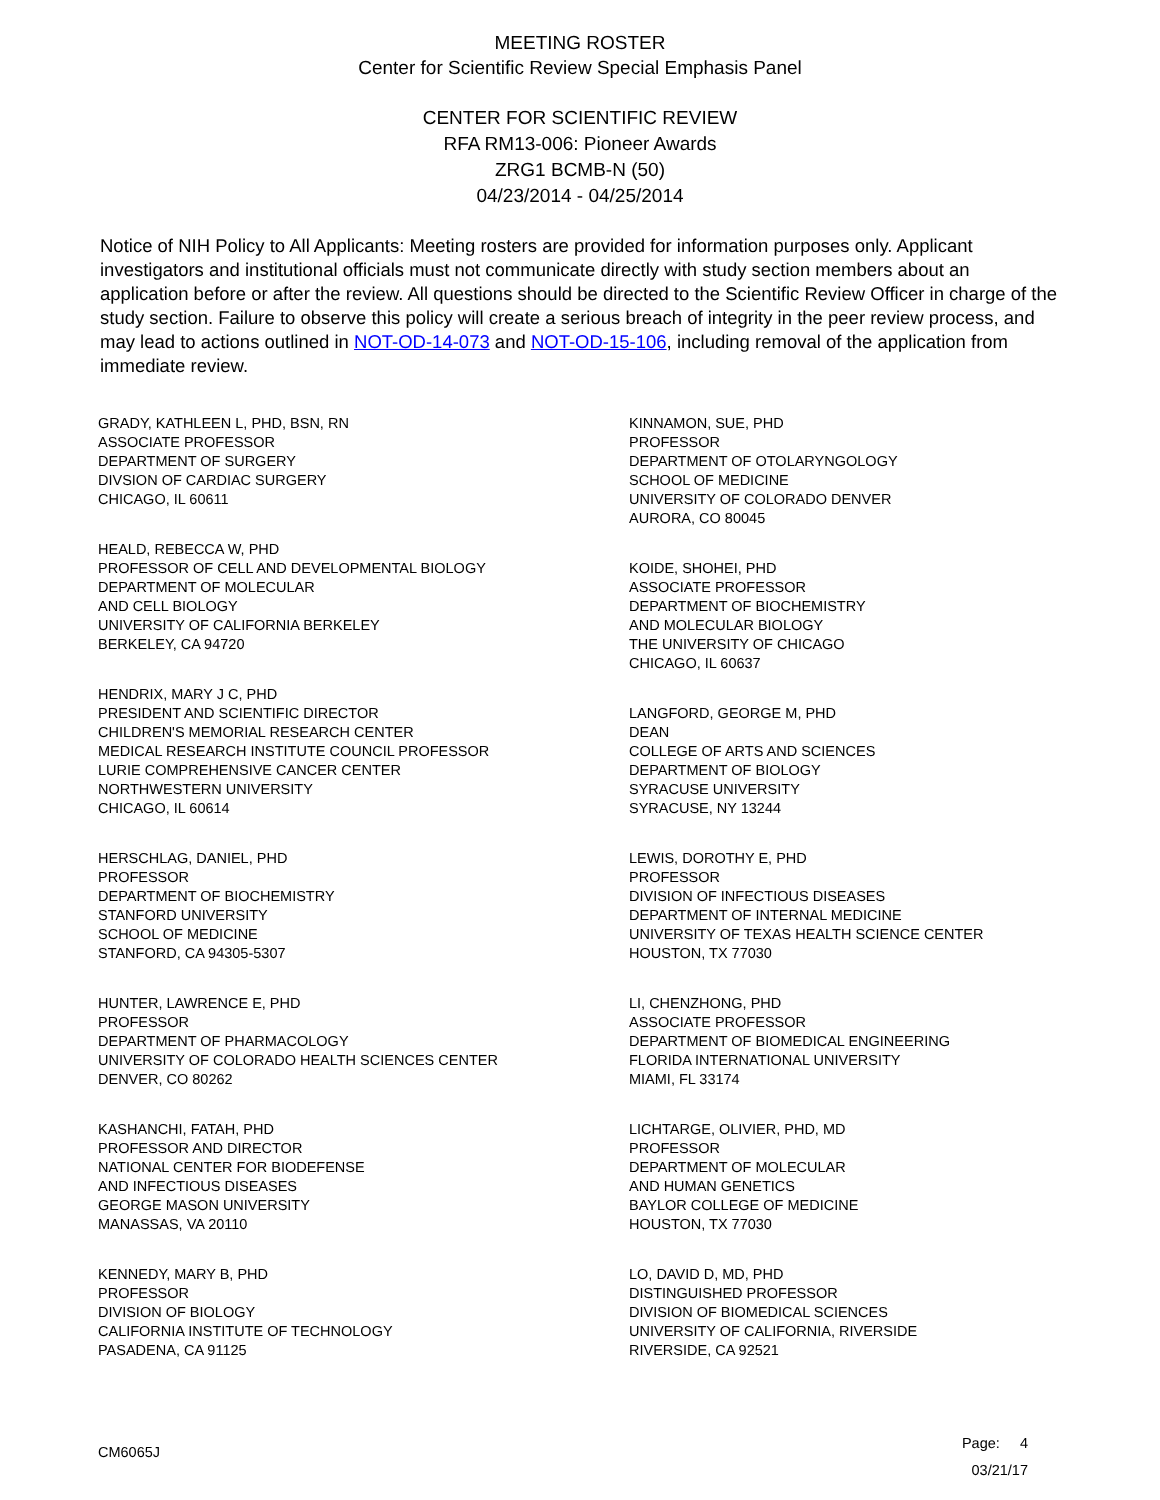MEETING ROSTER
Center for Scientific Review Special Emphasis Panel
CENTER FOR SCIENTIFIC REVIEW
RFA RM13-006: Pioneer Awards
ZRG1 BCMB-N (50)
04/23/2014 - 04/25/2014
Notice of NIH Policy to All Applicants: Meeting rosters are provided for information purposes only. Applicant investigators and institutional officials must not communicate directly with study section members about an application before or after the review. All questions should be directed to the Scientific Review Officer in charge of the study section. Failure to observe this policy will create a serious breach of integrity in the peer review process, and may lead to actions outlined in NOT-OD-14-073 and NOT-OD-15-106, including removal of the application from immediate review.
GRADY, KATHLEEN L, PHD, BSN, RN
ASSOCIATE PROFESSOR
DEPARTMENT OF SURGERY
DIVSION OF CARDIAC SURGERY
CHICAGO, IL 60611
HEALD, REBECCA W, PHD
PROFESSOR OF CELL AND DEVELOPMENTAL BIOLOGY
DEPARTMENT OF MOLECULAR
AND CELL BIOLOGY
UNIVERSITY OF CALIFORNIA BERKELEY
BERKELEY, CA 94720
HENDRIX, MARY J C, PHD
PRESIDENT AND SCIENTIFIC DIRECTOR
CHILDREN'S MEMORIAL RESEARCH CENTER
MEDICAL RESEARCH INSTITUTE COUNCIL PROFESSOR
LURIE COMPREHENSIVE CANCER CENTER
NORTHWESTERN UNIVERSITY
CHICAGO, IL 60614
HERSCHLAG, DANIEL, PHD
PROFESSOR
DEPARTMENT OF BIOCHEMISTRY
STANFORD UNIVERSITY
SCHOOL OF MEDICINE
STANFORD, CA 94305-5307
HUNTER, LAWRENCE E, PHD
PROFESSOR
DEPARTMENT OF PHARMACOLOGY
UNIVERSITY OF COLORADO HEALTH SCIENCES CENTER
DENVER, CO 80262
KASHANCHI, FATAH, PHD
PROFESSOR AND DIRECTOR
NATIONAL CENTER FOR BIODEFENSE
AND INFECTIOUS DISEASES
GEORGE MASON UNIVERSITY
MANASSAS, VA 20110
KENNEDY, MARY B, PHD
PROFESSOR
DIVISION OF BIOLOGY
CALIFORNIA INSTITUTE OF TECHNOLOGY
PASADENA, CA 91125
KINNAMON, SUE, PHD
PROFESSOR
DEPARTMENT OF OTOLARYNGOLOGY
SCHOOL OF MEDICINE
UNIVERSITY OF COLORADO DENVER
AURORA, CO 80045
KOIDE, SHOHEI, PHD
ASSOCIATE PROFESSOR
DEPARTMENT OF BIOCHEMISTRY
AND MOLECULAR BIOLOGY
THE UNIVERSITY OF CHICAGO
CHICAGO, IL 60637
LANGFORD, GEORGE M, PHD
DEAN
COLLEGE OF ARTS AND SCIENCES
DEPARTMENT OF BIOLOGY
SYRACUSE UNIVERSITY
SYRACUSE, NY 13244
LEWIS, DOROTHY E, PHD
PROFESSOR
DIVISION OF INFECTIOUS DISEASES
DEPARTMENT OF INTERNAL MEDICINE
UNIVERSITY OF TEXAS HEALTH SCIENCE CENTER
HOUSTON, TX 77030
LI, CHENZHONG, PHD
ASSOCIATE PROFESSOR
DEPARTMENT OF BIOMEDICAL ENGINEERING
FLORIDA INTERNATIONAL UNIVERSITY
MIAMI, FL 33174
LICHTARGE, OLIVIER, PHD, MD
PROFESSOR
DEPARTMENT OF MOLECULAR
AND HUMAN GENETICS
BAYLOR COLLEGE OF MEDICINE
HOUSTON, TX 77030
LO, DAVID D, MD, PHD
DISTINGUISHED PROFESSOR
DIVISION OF BIOMEDICAL SCIENCES
UNIVERSITY OF CALIFORNIA, RIVERSIDE
RIVERSIDE, CA 92521
CM6065J
Page: 4
03/21/17